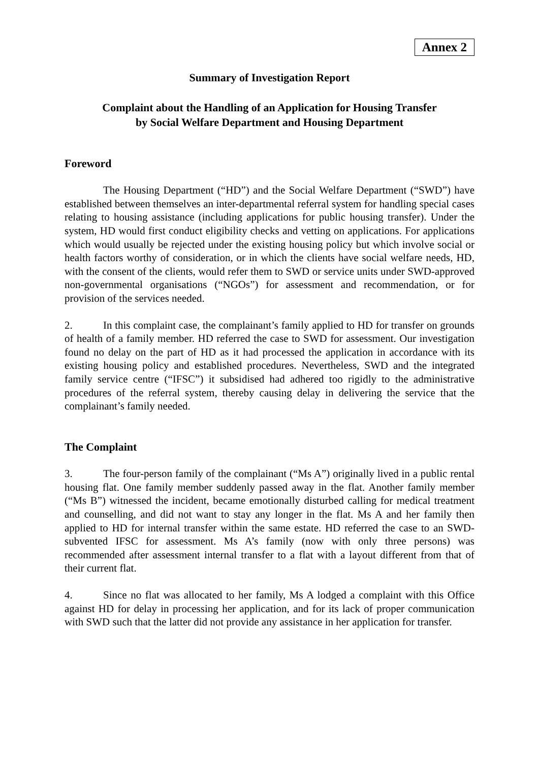Annex 2
Summary of Investigation Report
Complaint about the Handling of an Application for Housing Transfer
by Social Welfare Department and Housing Department
Foreword
The Housing Department (“HD”) and the Social Welfare Department (“SWD”) have established between themselves an inter-departmental referral system for handling special cases relating to housing assistance (including applications for public housing transfer). Under the system, HD would first conduct eligibility checks and vetting on applications. For applications which would usually be rejected under the existing housing policy but which involve social or health factors worthy of consideration, or in which the clients have social welfare needs, HD, with the consent of the clients, would refer them to SWD or service units under SWD-approved non-governmental organisations (“NGOs”) for assessment and recommendation, or for provision of the services needed.
2. In this complaint case, the complainant’s family applied to HD for transfer on grounds of health of a family member. HD referred the case to SWD for assessment. Our investigation found no delay on the part of HD as it had processed the application in accordance with its existing housing policy and established procedures. Nevertheless, SWD and the integrated family service centre (“IFSC”) it subsidised had adhered too rigidly to the administrative procedures of the referral system, thereby causing delay in delivering the service that the complainant’s family needed.
The Complaint
3. The four-person family of the complainant (“Ms A”) originally lived in a public rental housing flat. One family member suddenly passed away in the flat. Another family member (“Ms B”) witnessed the incident, became emotionally disturbed calling for medical treatment and counselling, and did not want to stay any longer in the flat. Ms A and her family then applied to HD for internal transfer within the same estate. HD referred the case to an SWD-subvented IFSC for assessment. Ms A’s family (now with only three persons) was recommended after assessment internal transfer to a flat with a layout different from that of their current flat.
4. Since no flat was allocated to her family, Ms A lodged a complaint with this Office against HD for delay in processing her application, and for its lack of proper communication with SWD such that the latter did not provide any assistance in her application for transfer.